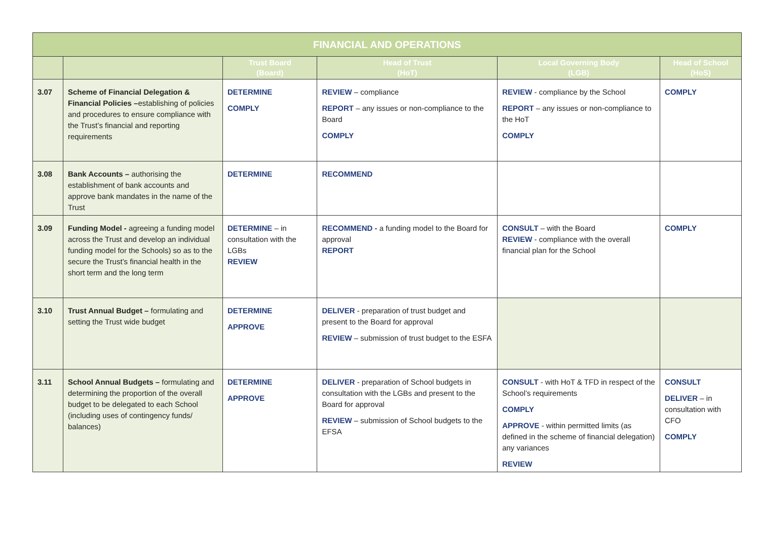| FINANCIAL AND OPERATIONS | | | | | |
| | | Trust Board (Board) | Head of Trust (HoT) | Local Governing Body (LGB) | Head of School (HoS) |
| 3.07 | Scheme of Financial Delegation & Financial Policies – establishing of policies and procedures to ensure compliance with the Trust’s financial and reporting requirements | DETERMINE COMPLY | REVIEW – compliance REPORT – any issues or non-compliance to the Board COMPLY | REVIEW - compliance by the School REPORT – any issues or non-compliance to the HoT COMPLY | COMPLY |
| 3.08 | Bank Accounts – authorising the establishment of bank accounts and approve bank mandates in the name of the Trust | DETERMINE | RECOMMEND | | |
| 3.09 | Funding Model - agreeing a funding model across the Trust and develop an individual funding model for the Schools) so as to the secure the Trust’s financial health in the short term and the long term | DETERMINE – in consultation with the LGBs REVIEW | RECOMMEND - a funding model to the Board for approval REPORT | CONSULT – with the Board REVIEW - compliance with the overall financial plan for the School | COMPLY |
| 3.10 | Trust Annual Budget – formulating and setting the Trust wide budget | DETERMINE APPROVE | DELIVER - preparation of trust budget and present to the Board for approval REVIEW – submission of trust budget to the ESFA | | |
| 3.11 | School Annual Budgets – formulating and determining the proportion of the overall budget to be delegated to each School (including uses of contingency funds/ balances) | DETERMINE APPROVE | DELIVER - preparation of School budgets in consultation with the LGBs and present to the Board for approval REVIEW – submission of School budgets to the EFSA | CONSULT - with HoT & TFD in respect of the School’s requirements COMPLY APPROVE - within permitted limits (as defined in the scheme of financial delegation) any variances REVIEW | CONSULT DELIVER – in consultation with CFO COMPLY |